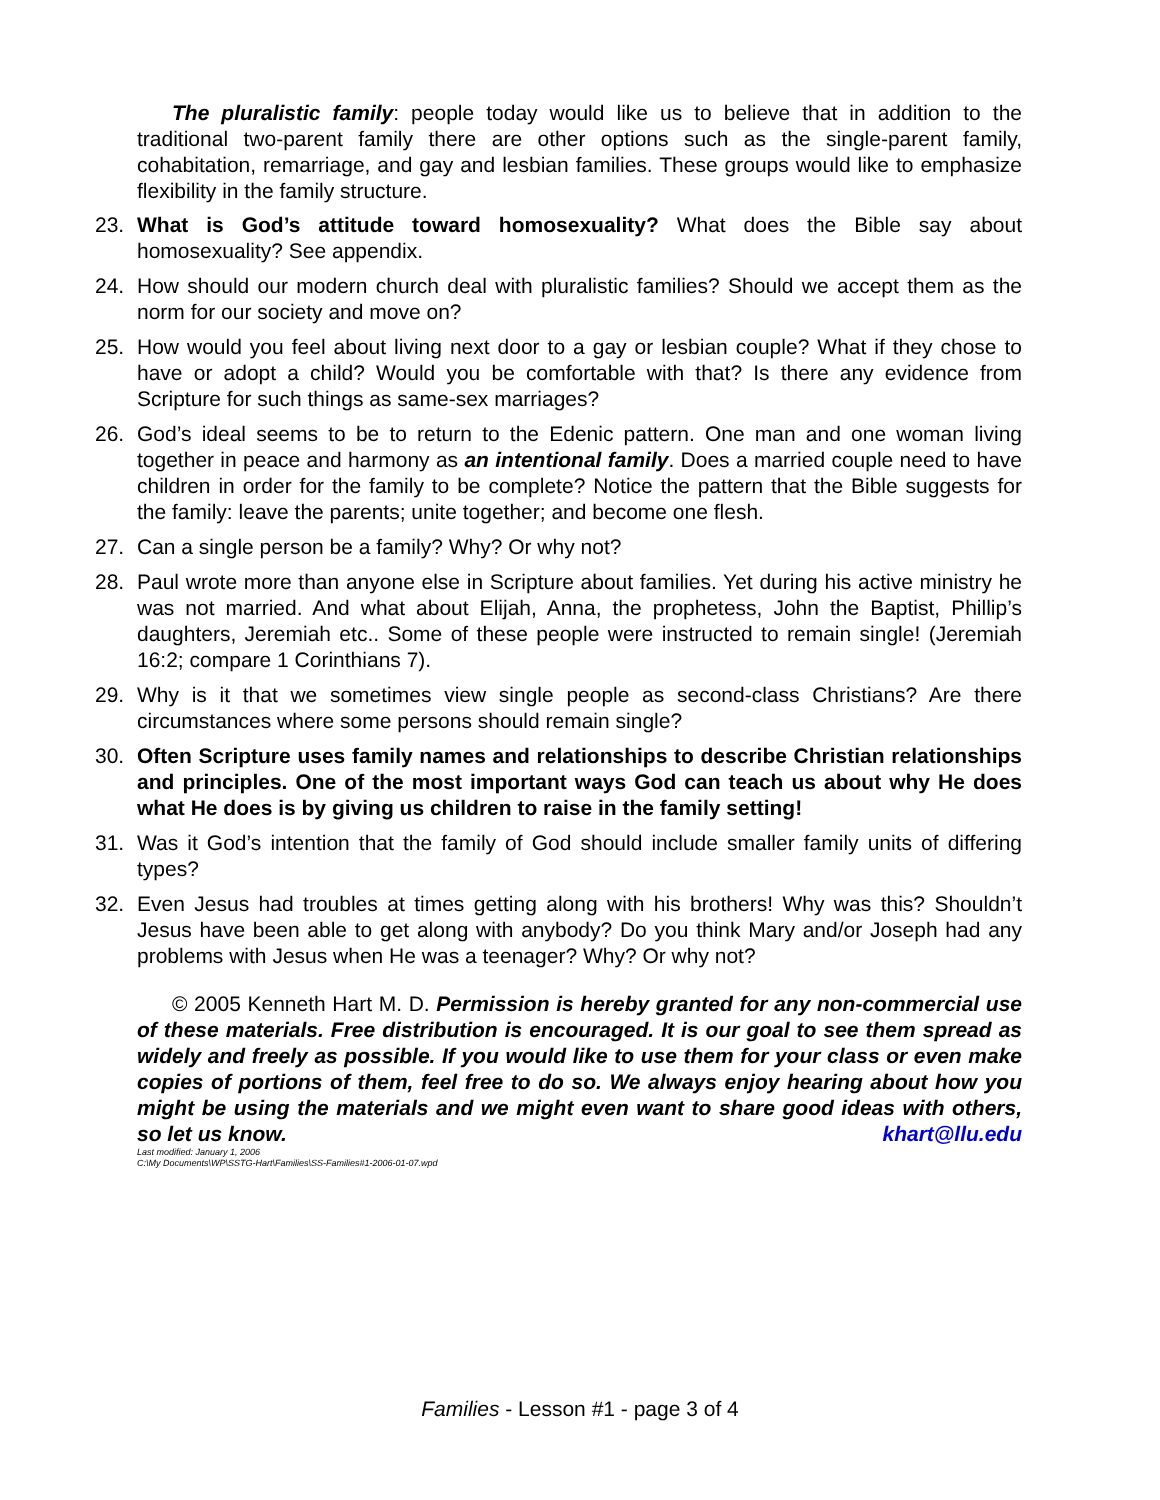The pluralistic family: people today would like us to believe that in addition to the traditional two-parent family there are other options such as the single-parent family, cohabitation, remarriage, and gay and lesbian families. These groups would like to emphasize flexibility in the family structure.
23. What is God’s attitude toward homosexuality? What does the Bible say about homosexuality? See appendix.
24. How should our modern church deal with pluralistic families? Should we accept them as the norm for our society and move on?
25. How would you feel about living next door to a gay or lesbian couple? What if they chose to have or adopt a child? Would you be comfortable with that? Is there any evidence from Scripture for such things as same-sex marriages?
26. God’s ideal seems to be to return to the Edenic pattern. One man and one woman living together in peace and harmony as an intentional family. Does a married couple need to have children in order for the family to be complete? Notice the pattern that the Bible suggests for the family: leave the parents; unite together; and become one flesh.
27. Can a single person be a family? Why? Or why not?
28. Paul wrote more than anyone else in Scripture about families. Yet during his active ministry he was not married. And what about Elijah, Anna, the prophetess, John the Baptist, Phillip’s daughters, Jeremiah etc.. Some of these people were instructed to remain single! (Jeremiah 16:2; compare 1 Corinthians 7).
29. Why is it that we sometimes view single people as second-class Christians? Are there circumstances where some persons should remain single?
30. Often Scripture uses family names and relationships to describe Christian relationships and principles. One of the most important ways God can teach us about why He does what He does is by giving us children to raise in the family setting!
31. Was it God’s intention that the family of God should include smaller family units of differing types?
32. Even Jesus had troubles at times getting along with his brothers! Why was this? Shouldn’t Jesus have been able to get along with anybody? Do you think Mary and/or Joseph had any problems with Jesus when He was a teenager? Why? Or why not?
© 2005 Kenneth Hart M. D. Permission is hereby granted for any non-commercial use of these materials. Free distribution is encouraged. It is our goal to see them spread as widely and freely as possible. If you would like to use them for your class or even make copies of portions of them, feel free to do so. We always enjoy hearing about how you might be using the materials and we might even want to share good ideas with others, so let us know. khart@llu.edu
Last modified: January 1, 2006
C:\My Documents\WP\SSTG-Hart\Families\SS-Families#1-2006-01-07.wpd
Families - Lesson #1 - page 3 of 4